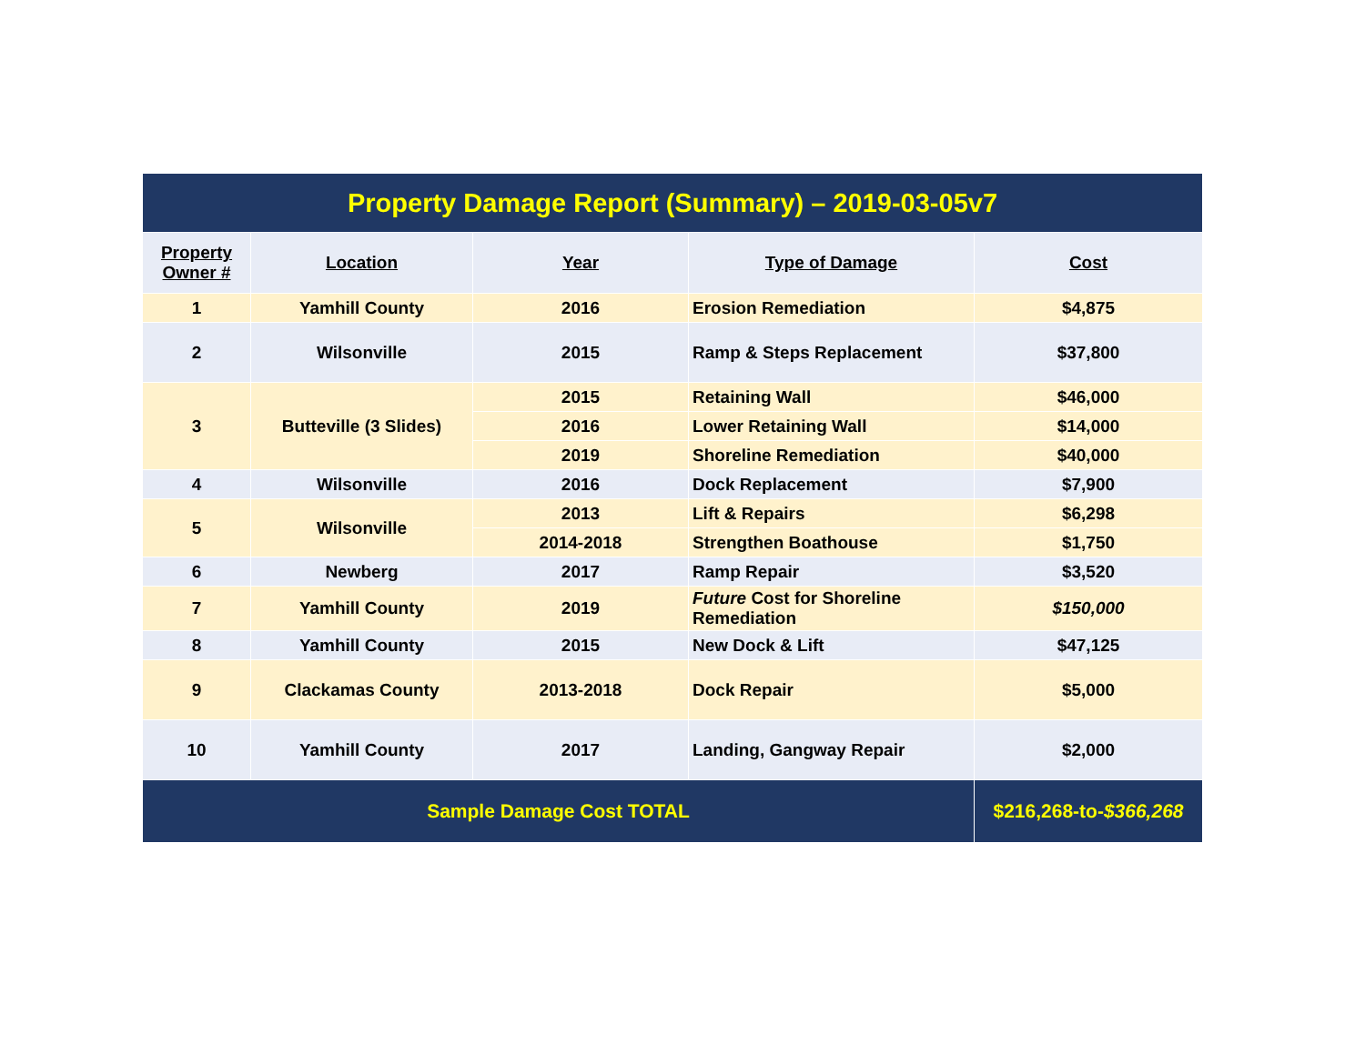| Property Damage Report (Summary) – 2019-03-05v7 | | | | |
| Property Owner # | Location | Year | Type of Damage | Cost |
| 1 | Yamhill County | 2016 | Erosion Remediation | $4,875 |
| 2 | Wilsonville | 2015 | Ramp & Steps Replacement | $37,800 |
| 3 | Butteville (3 Slides) | 2015 | Retaining Wall | $46,000 |
| | | 2016 | Lower Retaining Wall | $14,000 |
| | | 2019 | Shoreline Remediation | $40,000 |
| 4 | Wilsonville | 2016 | Dock Replacement | $7,900 |
| 5 | Wilsonville | 2013 | Lift & Repairs | $6,298 |
| | | 2014-2018 | Strengthen Boathouse | $1,750 |
| 6 | Newberg | 2017 | Ramp Repair | $3,520 |
| 7 | Yamhill County | 2019 | Future Cost for Shoreline Remediation | $150,000 |
| 8 | Yamhill County | 2015 | New Dock & Lift | $47,125 |
| 9 | Clackamas County | 2013-2018 | Dock Repair | $5,000 |
| 10 | Yamhill County | 2017 | Landing, Gangway Repair | $2,000 |
| Sample Damage Cost TOTAL | | | | $216,268-to- $366,268 |